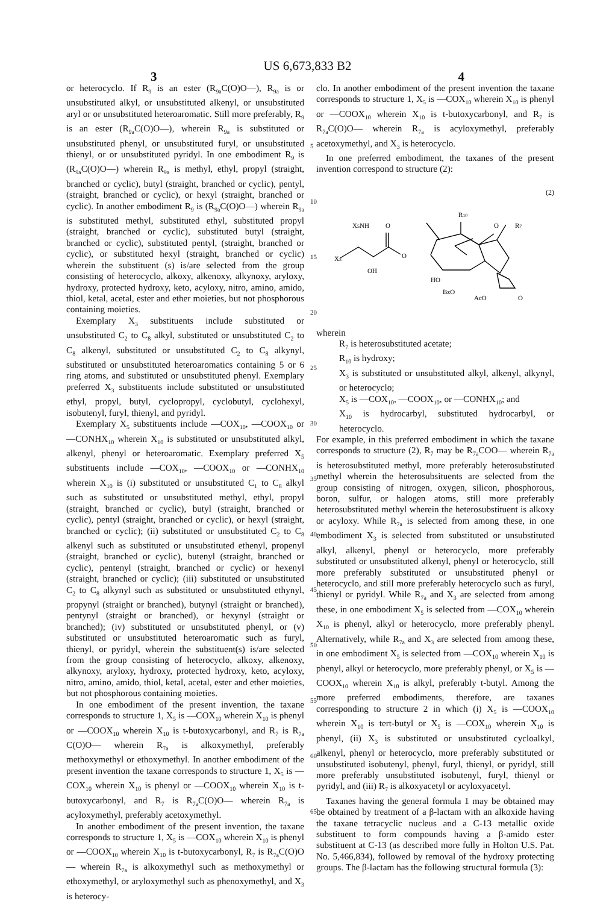US 6,673,833 B2
3 4
or heterocyclo. If R<sub>9</sub> is an ester (R<sub>9a</sub>C(O)O—), R<sub>9a</sub> is or unsubstituted alkyl, or unsubstituted alkenyl, or unsubstituted aryl or or unsubstituted heteroaromatic. Still more preferably, R<sub>9</sub> is an ester (R<sub>9a</sub>C(O)O—), wherein R<sub>9a</sub> is substituted or unsubstituted phenyl, or unsubstituted furyl, or unsubstituted thienyl, or or unsubstituted pyridyl. In one embodiment R<sub>9</sub> is (R<sub>9a</sub>C(O)O—) wherein R<sub>9a</sub> is methyl, ethyl, propyl (straight, branched or cyclic), butyl (straight, branched or cyclic), pentyl, (straight, branched or cyclic), or hexyl (straight, branched or cyclic). In another embodiment R<sub>9</sub> is (R<sub>9a</sub>C(O)O—) wherein R<sub>9a</sub> is substituted methyl, substituted ethyl, substituted propyl (straight, branched or cyclic), substituted butyl (straight, branched or cyclic), substituted pentyl, (straight, branched or cyclic), or substituted hexyl (straight, branched or cyclic) wherein the substituent (s) is/are selected from the group consisting of heterocyclo, alkoxy, alkenoxy, alkynoxy, aryloxy, hydroxy, protected hydroxy, keto, acyloxy, nitro, amino, amido, thiol, ketal, acetal, ester and ether moieties, but not phosphorous containing moieties.
Exemplary X<sub>3</sub> substituents include substituted or unsubstituted C<sub>2</sub> to C<sub>8</sub> alkyl, substituted or unsubstituted C<sub>2</sub> to C<sub>8</sub> alkenyl, substituted or unsubstituted C<sub>2</sub> to C<sub>8</sub> alkynyl, substituted or unsubstituted heteroaromatics containing 5 or 6 ring atoms, and substituted or unsubstituted phenyl. Exemplary preferred X<sub>3</sub> substituents include substituted or unsubstituted ethyl, propyl, butyl, cyclopropyl, cyclobutyl, cyclohexyl, isobutenyl, furyl, thienyl, and pyridyl.
Exemplary X<sub>5</sub> substituents include —COX<sub>10</sub>, —COOX<sub>10</sub> or —CONHX<sub>10</sub> wherein X<sub>10</sub> is substituted or unsubstituted alkyl, alkenyl, phenyl or heteroaromatic. Exemplary preferred X<sub>5</sub> substituents include —COX<sub>10</sub>, —COOX<sub>10</sub> or —CONHX<sub>10</sub> wherein X<sub>10</sub> is (i) substituted or unsubstituted C<sub>1</sub> to C<sub>8</sub> alkyl such as substituted or unsubstituted methyl, ethyl, propyl (straight, branched or cyclic), butyl (straight, branched or cyclic), pentyl (straight, branched or cyclic), or hexyl (straight, branched or cyclic); (ii) substituted or unsubstituted C<sub>2</sub> to C<sub>8</sub> alkenyl such as substituted or unsubstituted ethenyl, propenyl (straight, branched or cyclic), butenyl (straight, branched or cyclic), pentenyl (straight, branched or cyclic) or hexenyl (straight, branched or cyclic); (iii) substituted or unsubstituted C<sub>2</sub> to C<sub>8</sub> alkynyl such as substituted or unsubstituted ethynyl, propynyl (straight or branched), butynyl (straight or branched), pentynyl (straight or branched), or hexynyl (straight or branched); (iv) substituted or unsubstituted phenyl, or (v) substituted or unsubstituted heteroaromatic such as furyl, thienyl, or pyridyl, wherein the substituent(s) is/are selected from the group consisting of heterocyclo, alkoxy, alkenoxy, alkynoxy, aryloxy, hydroxy, protected hydroxy, keto, acyloxy, nitro, amino, amido, thiol, ketal, acetal, ester and ether moieties, but not phosphorous containing moieties.
In one embodiment of the present invention, the taxane corresponds to structure 1, X<sub>5</sub> is —COX<sub>10</sub> wherein X<sub>10</sub> is phenyl or —COOX<sub>10</sub> wherein X<sub>10</sub> is t-butoxycarbonyl, and R<sub>7</sub> is R<sub>7a</sub> C(O)O— wherein R<sub>7a</sub> is alkoxymethyl, preferably methoxymethyl or ethoxymethyl. In another embodiment of the present invention the taxane corresponds to structure 1, X<sub>5</sub> is —COX<sub>10</sub> wherein X<sub>10</sub> is phenyl or —COOX<sub>10</sub> wherein X<sub>10</sub> is t-butoxycarbonyl, and R<sub>7</sub> is R<sub>7a</sub>C(O)O— wherein R<sub>7a</sub> is acyloxymethyl, preferably acetoxymethyl.
In another embodiment of the present invention, the taxane corresponds to structure 1, X<sub>5</sub> is —COX<sub>10</sub> wherein X<sub>10</sub> is phenyl or —COOX<sub>10</sub> wherein X<sub>10</sub> is t-butoxycarbonyl, R<sub>7</sub> is R<sub>7a</sub>C(O)O— wherein R<sub>7a</sub> is alkoxymethyl such as methoxymethyl or ethoxymethyl, or aryloxymethyl such as phenoxymethyl, and X<sub>3</sub> is heterocy-
clo. In another embodiment of the present invention the taxane corresponds to structure 1, X<sub>5</sub> is —COX<sub>10</sub> wherein X<sub>10</sub> is phenyl or —COOX<sub>10</sub> wherein X<sub>10</sub> is t-butoxycarbonyl, and R<sub>7</sub> is R<sub>7a</sub>C(O)O— wherein R<sub>7a</sub> is acyloxymethyl, preferably acetoxymethyl, and X<sub>3</sub> is heterocyclo.
In one preferred embodiment, the taxanes of the present invention correspond to structure (2):
(2)
X5NH
O
X3
OH
O
R10
O
R7
HO
BzO
AcO
O
wherein
R<sub>7</sub> is heterosubstituted acetate;
R<sub>10</sub> is hydroxy;
X<sub>3</sub> is substituted or unsubstituted alkyl, alkenyl, alkynyl, or heterocyclo;
X<sub>5</sub> is —COX<sub>10</sub>, —COOX<sub>10</sub>, or —CONHX<sub>10</sub>; and
X<sub>10</sub> is hydrocarbyl, substituted hydrocarbyl, or heterocyclo.
For example, in this preferred embodiment in which the taxane corresponds to structure (2), R<sub>7</sub> may be R<sub>7a</sub>COO— wherein R<sub>7a</sub> is heterosubstituted methyl, more preferably heterosubstituted methyl wherein the heterosubsituents are selected from the group consisting of nitrogen, oxygen, silicon, phosphorous, boron, sulfur, or halogen atoms, still more preferably heterosubstituted methyl wherein the heterosubstituent is alkoxy or acyloxy. While R<sub>7a</sub> is selected from among these, in one embodiment X<sub>3</sub> is selected from substituted or unsubstituted alkyl, alkenyl, phenyl or heterocyclo, more preferably substituted or unsubstituted alkenyl, phenyl or heterocyclo, still more preferably substituted or unsubstituted phenyl or heterocyclo, and still more preferably heterocyclo such as furyl, thienyl or pyridyl. While R<sub>7a</sub> and X<sub>3</sub> are selected from among these, in one embodiment X<sub>5</sub> is selected from —COX<sub>10</sub> wherein X<sub>10</sub> is phenyl, alkyl or heterocyclo, more preferably phenyl. Alternatively, while R<sub>7a</sub> and X<sub>3</sub> are selected from among these, in one embodiment X<sub>5</sub> is selected from —COX<sub>10</sub> wherein X<sub>10</sub> is phenyl, alkyl or heterocyclo, more preferably phenyl, or X<sub>5</sub> is —COOX<sub>10</sub> wherein X<sub>10</sub> is alkyl, preferably t-butyl. Among the more preferred embodiments, therefore, are taxanes corresponding to structure 2 in which (i) X<sub>5</sub> is —COOX<sub>10</sub> wherein X<sub>10</sub> is tert-butyl or X<sub>5</sub> is —COX<sub>10</sub> wherein X<sub>10</sub> is phenyl, (ii) X<sub>3</sub> is substituted or unsubstituted cycloalkyl, alkenyl, phenyl or heterocyclo, more preferably substituted or unsubstituted isobutenyl, phenyl, furyl, thienyl, or pyridyl, still more preferably unsubstituted isobutenyl, furyl, thienyl or pyridyl, and (iii) R<sub>7</sub> is alkoxyacetyl or acyloxyacetyl.
Taxanes having the general formula 1 may be obtained may be obtained by treatment of a β-lactam with an alkoxide having the taxane tetracyclic nucleus and a C-13 metallic oxide substituent to form compounds having a β-amido ester substituent at C-13 (as described more fully in Holton U.S. Pat. No. 5,466,834), followed by removal of the hydroxy protecting groups. The β-lactam has the following structural formula (3):
5
10
15
20
25
30
35
40
45
50
55
60
65